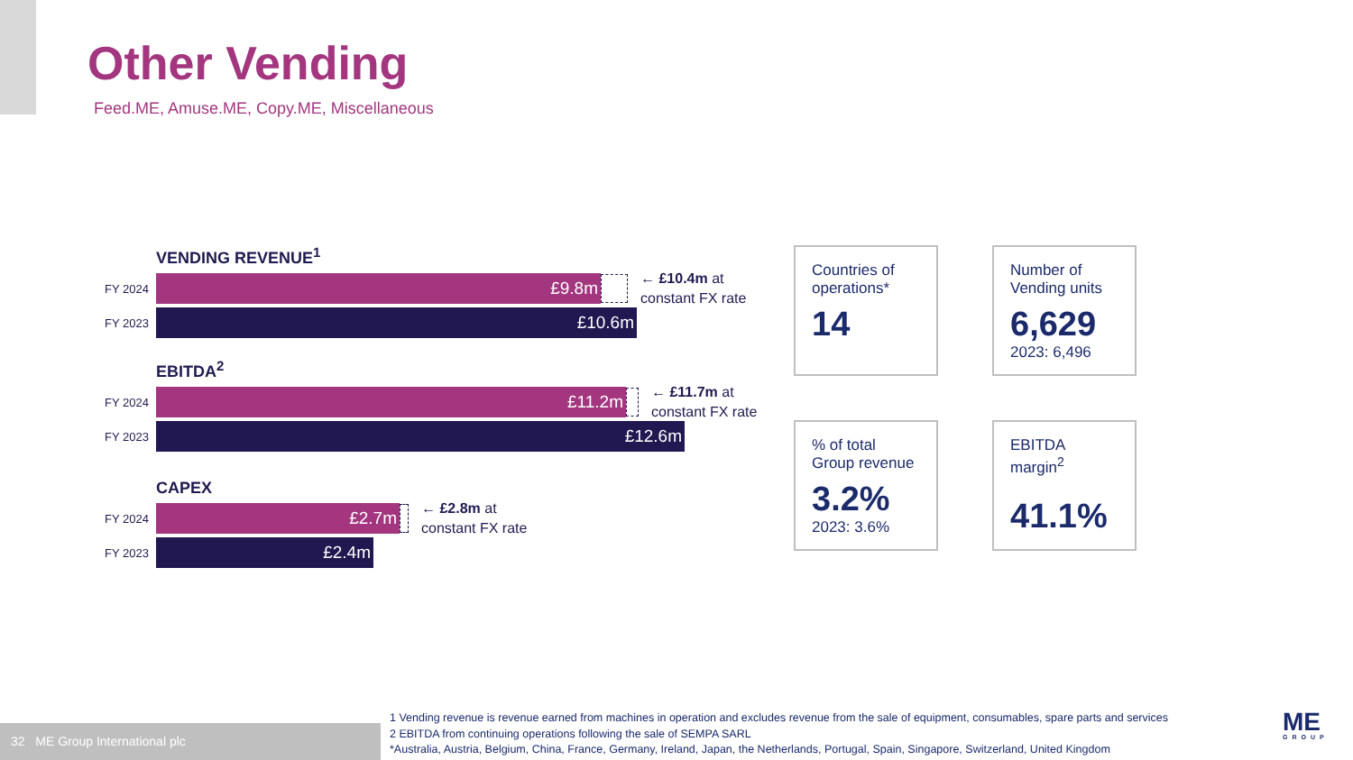Other Vending
Feed.ME, Amuse.ME, Copy.ME, Miscellaneous
VENDING REVENUE<sup>1</sup>
FY 2024
£9.8m
← £10.4m at
constant FX rate
FY 2023
£10.6m
EBITDA<sup>2</sup>
FY 2024
£11.2m
← £11.7m at
constant FX rate
FY 2023
£12.6m
CAPEX
FY 2024
£2.7m
← £2.8m at
constant FX rate
FY 2023
£2.4m
Countries of operations*
14
Number of Vending units
6,629
2023: 6,496
% of total Group revenue
3.2%
2023: 3.6%
EBITDA margin<sup>2</sup>
41.1%
32 ME Group International plc
1 Vending revenue is revenue earned from machines in operation and excludes revenue from the sale of equipment, consumables, spare parts and services
2 EBITDA from continuing operations following the sale of SEMPA SARL
*Australia, Austria, Belgium, China, France, Germany, Ireland, Japan, the Netherlands, Portugal, Spain, Singapore, Switzerland, United Kingdom
ME
GROUP